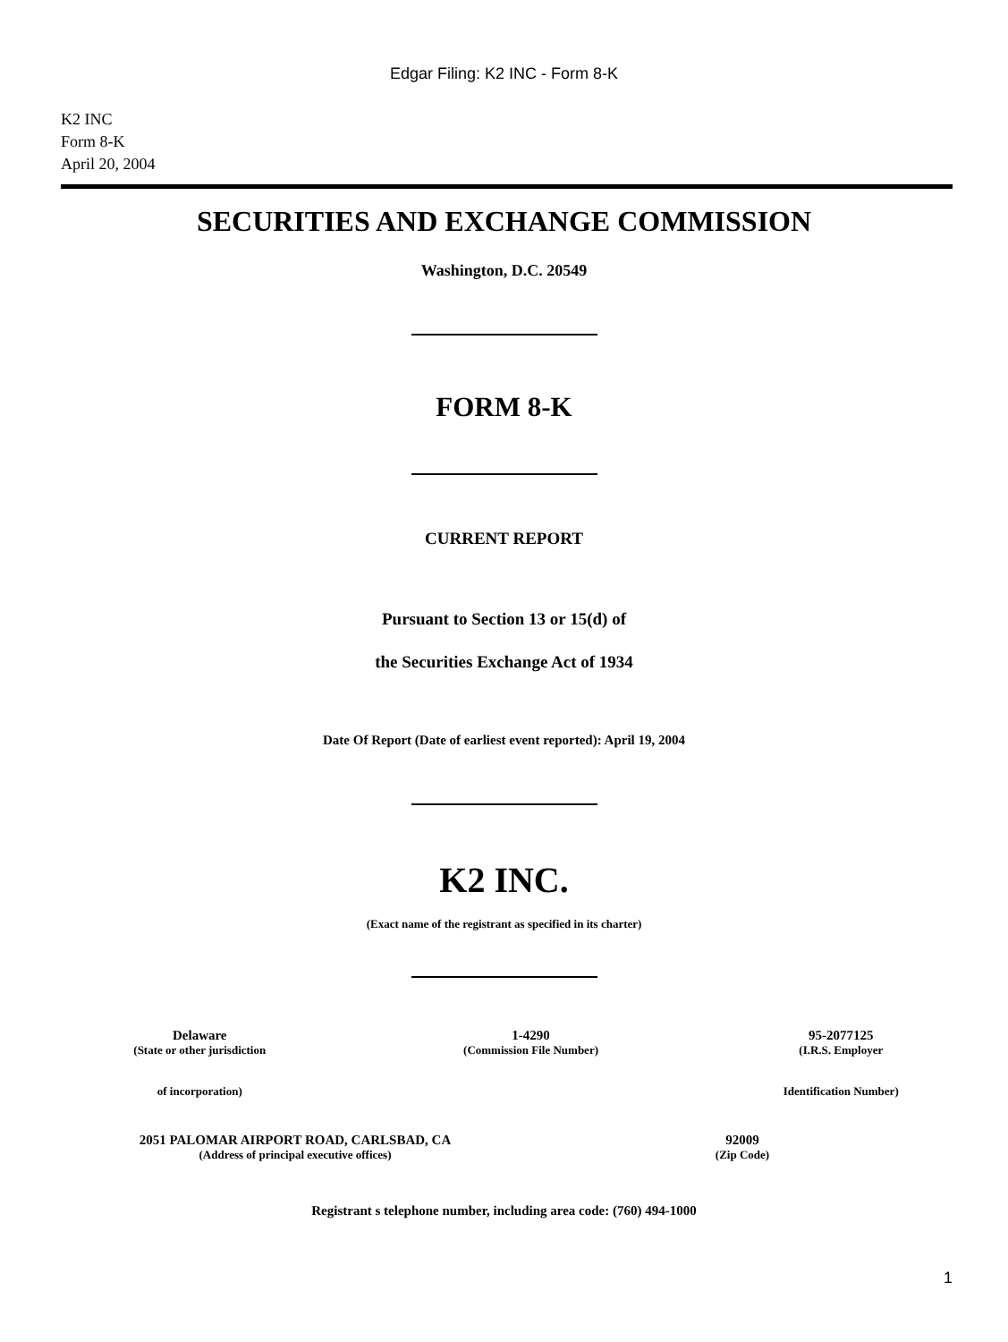Edgar Filing: K2 INC - Form 8-K
K2 INC
Form 8-K
April 20, 2004
SECURITIES AND EXCHANGE COMMISSION
Washington, D.C. 20549
FORM 8-K
CURRENT REPORT
Pursuant to Section 13 or 15(d) of
the Securities Exchange Act of 1934
Date Of Report (Date of earliest event reported): April 19, 2004
K2 INC.
(Exact name of the registrant as specified in its charter)
| Delaware | 1-4290 | 95-2077125 |
| (State or other jurisdiction | (Commission File Number) | (I.R.S. Employer |
| of incorporation) | | Identification Number) |
| 2051 PALOMAR AIRPORT ROAD, CARLSBAD, CA | 92009 |
| (Address of principal executive offices) | (Zip Code) |
Registrant s telephone number, including area code: (760) 494-1000
1